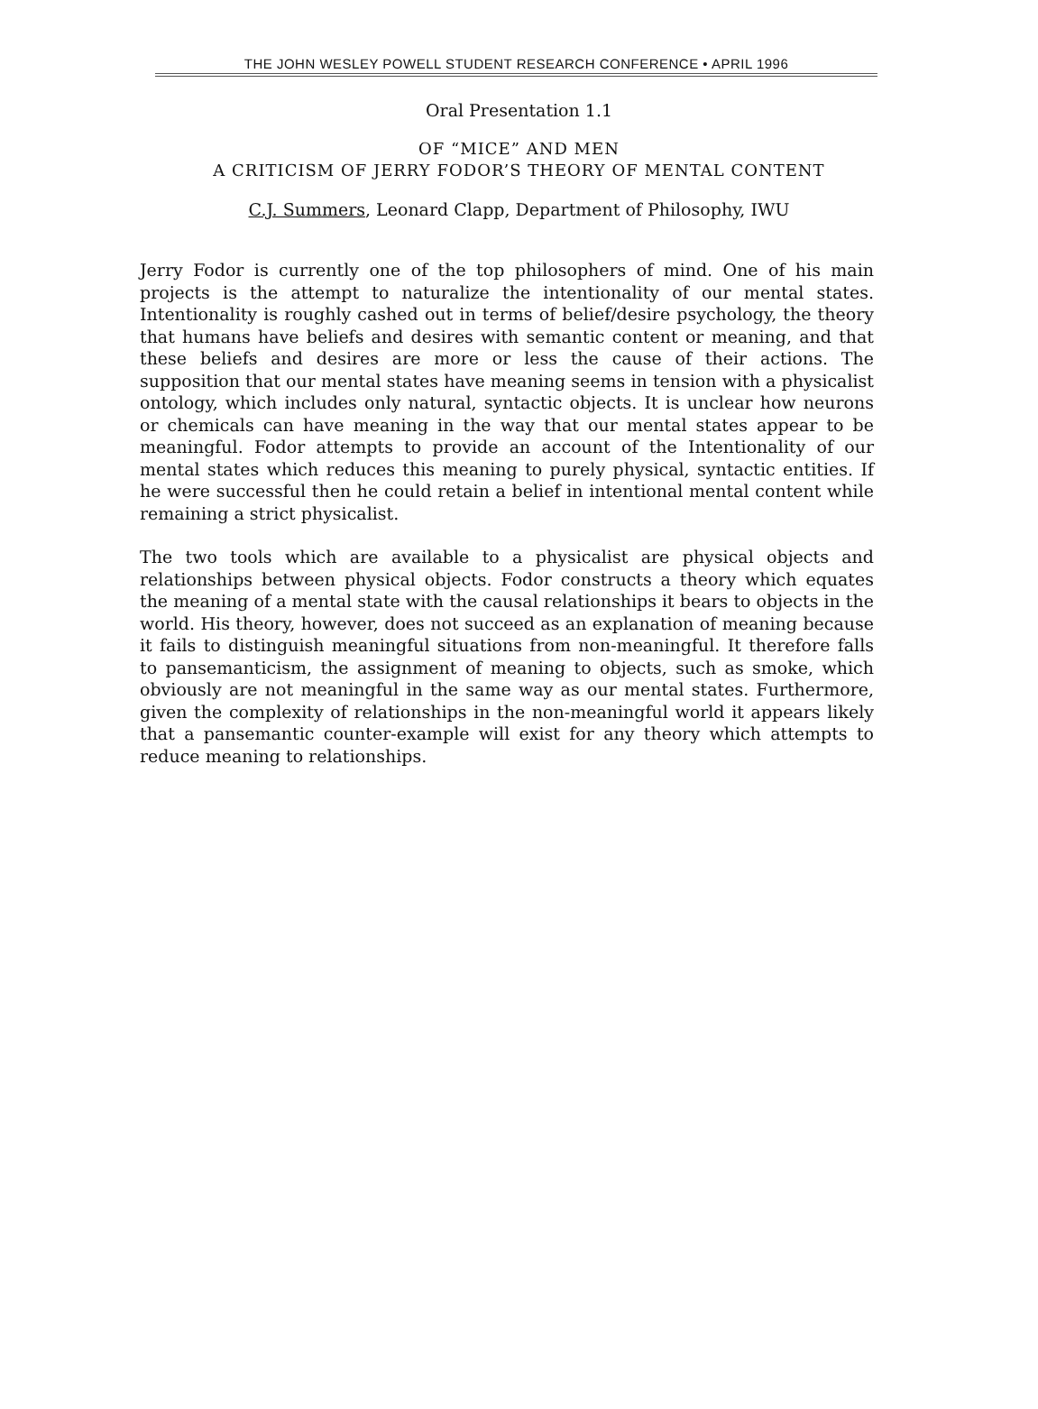THE JOHN WESLEY POWELL STUDENT RESEARCH CONFERENCE • APRIL 1996
Oral Presentation 1.1
OF “MICE” AND MEN
A CRITICISM OF JERRY FODOR’S THEORY OF MENTAL CONTENT
C.J. Summers, Leonard Clapp, Department of Philosophy, IWU
Jerry Fodor is currently one of the top philosophers of mind. One of his main projects is the attempt to naturalize the intentionality of our mental states. Intentionality is roughly cashed out in terms of belief/desire psychology, the theory that humans have beliefs and desires with semantic content or meaning, and that these beliefs and desires are more or less the cause of their actions. The supposition that our mental states have meaning seems in tension with a physicalist ontology, which includes only natural, syntactic objects. It is unclear how neurons or chemicals can have meaning in the way that our mental states appear to be meaningful. Fodor attempts to provide an account of the Intentionality of our mental states which reduces this meaning to purely physical, syntactic entities. If he were successful then he could retain a belief in intentional mental content while remaining a strict physicalist.
The two tools which are available to a physicalist are physical objects and relationships between physical objects. Fodor constructs a theory which equates the meaning of a mental state with the causal relationships it bears to objects in the world. His theory, however, does not succeed as an explanation of meaning because it fails to distinguish meaningful situations from non-meaningful. It therefore falls to pansemanticism, the assignment of meaning to objects, such as smoke, which obviously are not meaningful in the same way as our mental states. Furthermore, given the complexity of relationships in the non-meaningful world it appears likely that a pansemantic counter-example will exist for any theory which attempts to reduce meaning to relationships.